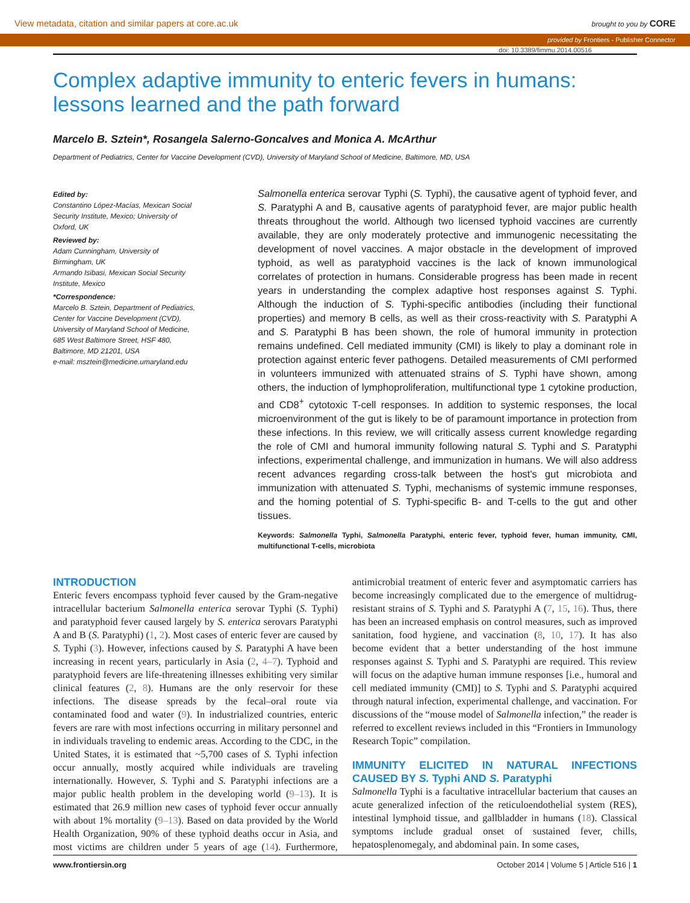View metadata, citation and similar papers at core.ac.uk brought to you by CORE
provided by Frontiers - Publisher Connector
doi: 10.3389/fimmu.2014.00516
Complex adaptive immunity to enteric fevers in humans: lessons learned and the path forward
Marcelo B. Sztein*, Rosangela Salerno-Goncalves and Monica A. McArthur
Department of Pediatrics, Center for Vaccine Development (CVD), University of Maryland School of Medicine, Baltimore, MD, USA
Edited by:
Constantino López-Macías, Mexican Social Security Institute, Mexico; University of Oxford, UK
Reviewed by:
Adam Cunningham, University of Birmingham, UK
Armando Isibasi, Mexican Social Security Institute, Mexico
*Correspondence:
Marcelo B. Sztein, Department of Pediatrics, Center for Vaccine Development (CVD), University of Maryland School of Medicine, 685 West Baltimore Street, HSF 480, Baltimore, MD 21201, USA
e-mail: msztein@medicine.umaryland.edu
Salmonella enterica serovar Typhi (S. Typhi), the causative agent of typhoid fever, and S. Paratyphi A and B, causative agents of paratyphoid fever, are major public health threats throughout the world. Although two licensed typhoid vaccines are currently available, they are only moderately protective and immunogenic necessitating the development of novel vaccines. A major obstacle in the development of improved typhoid, as well as paratyphoid vaccines is the lack of known immunological correlates of protection in humans. Considerable progress has been made in recent years in understanding the complex adaptive host responses against S. Typhi. Although the induction of S. Typhi-specific antibodies (including their functional properties) and memory B cells, as well as their cross-reactivity with S. Paratyphi A and S. Paratyphi B has been shown, the role of humoral immunity in protection remains undefined. Cell mediated immunity (CMI) is likely to play a dominant role in protection against enteric fever pathogens. Detailed measurements of CMI performed in volunteers immunized with attenuated strains of S. Typhi have shown, among others, the induction of lymphoproliferation, multifunctional type 1 cytokine production, and CD8<sup>+</sup> cytotoxic T-cell responses. In addition to systemic responses, the local microenvironment of the gut is likely to be of paramount importance in protection from these infections. In this review, we will critically assess current knowledge regarding the role of CMI and humoral immunity following natural S. Typhi and S. Paratyphi infections, experimental challenge, and immunization in humans. We will also address recent advances regarding cross-talk between the host's gut microbiota and immunization with attenuated S. Typhi, mechanisms of systemic immune responses, and the homing potential of S. Typhi-specific B- and T-cells to the gut and other tissues.
Keywords: Salmonella Typhi, Salmonella Paratyphi, enteric fever, typhoid fever, human immunity, CMI, multifunctional T-cells, microbiota
INTRODUCTION
Enteric fevers encompass typhoid fever caused by the Gram-negative intracellular bacterium Salmonella enterica serovar Typhi (S. Typhi) and paratyphoid fever caused largely by S. enterica serovars Paratyphi A and B (S. Paratyphi) (1, 2). Most cases of enteric fever are caused by S. Typhi (3). However, infections caused by S. Paratyphi A have been increasing in recent years, particularly in Asia (2, 4–7). Typhoid and paratyphoid fevers are life-threatening illnesses exhibiting very similar clinical features (2, 8). Humans are the only reservoir for these infections. The disease spreads by the fecal–oral route via contaminated food and water (9). In industrialized countries, enteric fevers are rare with most infections occurring in military personnel and in individuals traveling to endemic areas. According to the CDC, in the United States, it is estimated that ~5,700 cases of S. Typhi infection occur annually, mostly acquired while individuals are traveling internationally. However, S. Typhi and S. Paratyphi infections are a major public health problem in the developing world (9–13). It is estimated that 26.9 million new cases of typhoid fever occur annually with about 1% mortality (9–13). Based on data provided by the World Health Organization, 90% of these typhoid deaths occur in Asia, and most victims are children under 5 years of age (14). Furthermore, antimicrobial treatment of enteric fever and asymptomatic carriers has become increasingly complicated due to the emergence of multidrug-resistant strains of S. Typhi and S. Paratyphi A (7, 15, 16). Thus, there has been an increased emphasis on control measures, such as improved sanitation, food hygiene, and vaccination (8, 10, 17). It has also become evident that a better understanding of the host immune responses against S. Typhi and S. Paratyphi are required. This review will focus on the adaptive human immune responses [i.e., humoral and cell mediated immunity (CMI)] to S. Typhi and S. Paratyphi acquired through natural infection, experimental challenge, and vaccination. For discussions of the “mouse model of Salmonella infection,” the reader is referred to excellent reviews included in this “Frontiers in Immunology Research Topic” compilation.
IMMUNITY ELICITED IN NATURAL INFECTIONS CAUSED BY S. Typhi AND S. Paratyphi
Salmonella Typhi is a facultative intracellular bacterium that causes an acute generalized infection of the reticuloendothelial system (RES), intestinal lymphoid tissue, and gallbladder in humans (18). Classical symptoms include gradual onset of sustained fever, chills, hepatosplenomegaly, and abdominal pain. In some cases,
www.frontiersin.org October 2014 | Volume 5 | Article 516 | 1